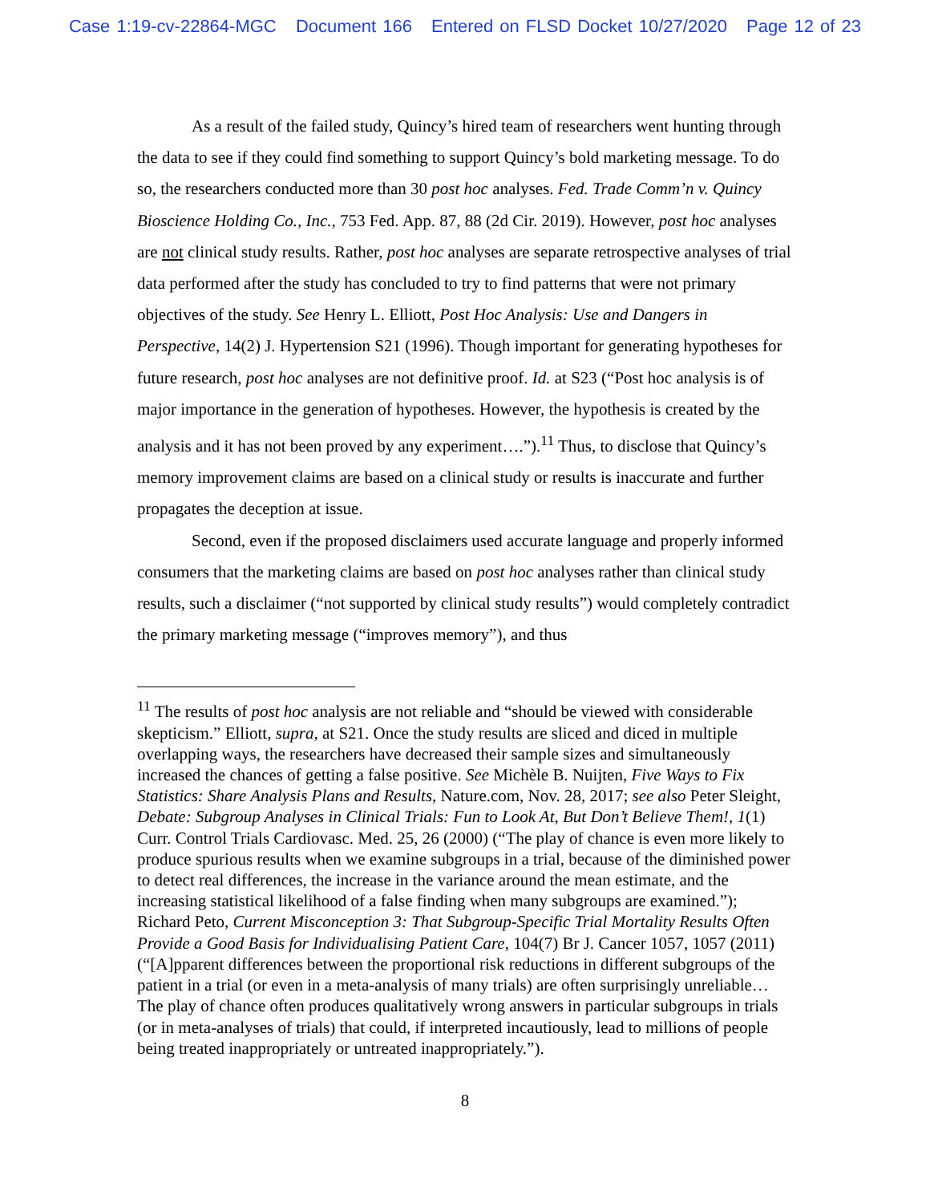Case 1:19-cv-22864-MGC Document 166 Entered on FLSD Docket 10/27/2020 Page 12 of 23
As a result of the failed study, Quincy’s hired team of researchers went hunting through the data to see if they could find something to support Quincy’s bold marketing message. To do so, the researchers conducted more than 30 post hoc analyses. Fed. Trade Comm’n v. Quincy Bioscience Holding Co., Inc., 753 Fed. App. 87, 88 (2d Cir. 2019). However, post hoc analyses are not clinical study results. Rather, post hoc analyses are separate retrospective analyses of trial data performed after the study has concluded to try to find patterns that were not primary objectives of the study. See Henry L. Elliott, Post Hoc Analysis: Use and Dangers in Perspective, 14(2) J. Hypertension S21 (1996). Though important for generating hypotheses for future research, post hoc analyses are not definitive proof. Id. at S23 (“Post hoc analysis is of major importance in the generation of hypotheses. However, the hypothesis is created by the analysis and it has not been proved by any experiment….”).<sup>11</sup> Thus, to disclose that Quincy’s memory improvement claims are based on a clinical study or results is inaccurate and further propagates the deception at issue.
Second, even if the proposed disclaimers used accurate language and properly informed consumers that the marketing claims are based on post hoc analyses rather than clinical study results, such a disclaimer (“not supported by clinical study results”) would completely contradict the primary marketing message (“improves memory”), and thus
<sup>11</sup> The results of post hoc analysis are not reliable and “should be viewed with considerable skepticism.” Elliott, supra, at S21. Once the study results are sliced and diced in multiple overlapping ways, the researchers have decreased their sample sizes and simultaneously increased the chances of getting a false positive. See Michèle B. Nuijten, Five Ways to Fix Statistics: Share Analysis Plans and Results, Nature.com, Nov. 28, 2017; see also Peter Sleight, Debate: Subgroup Analyses in Clinical Trials: Fun to Look At, But Don’t Believe Them!, 1(1) Curr. Control Trials Cardiovasc. Med. 25, 26 (2000) (“The play of chance is even more likely to produce spurious results when we examine subgroups in a trial, because of the diminished power to detect real differences, the increase in the variance around the mean estimate, and the increasing statistical likelihood of a false finding when many subgroups are examined.”); Richard Peto, Current Misconception 3: That Subgroup-Specific Trial Mortality Results Often Provide a Good Basis for Individualising Patient Care, 104(7) Br J. Cancer 1057, 1057 (2011) (“[A]pparent differences between the proportional risk reductions in different subgroups of the patient in a trial (or even in a meta-analysis of many trials) are often surprisingly unreliable…The play of chance often produces qualitatively wrong answers in particular subgroups in trials (or in meta-analyses of trials) that could, if interpreted incautiously, lead to millions of people being treated inappropriately or untreated inappropriately.”).
8